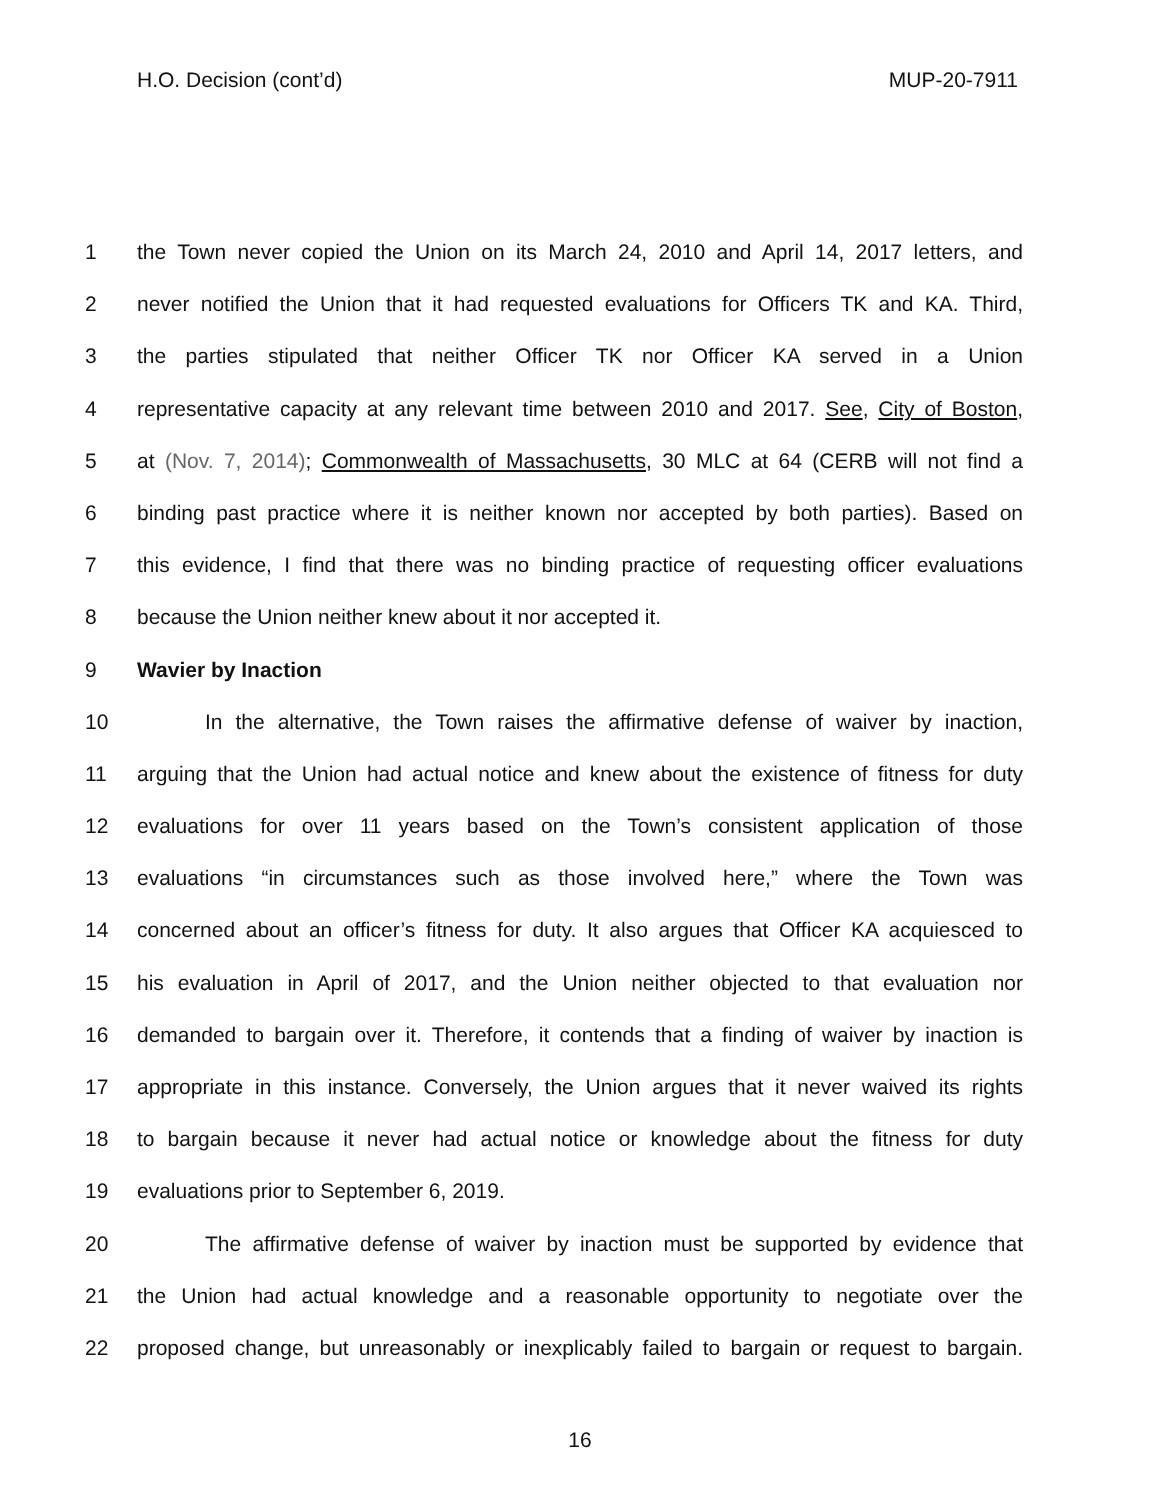H.O. Decision (cont’d) MUP-20-7911
1 the Town never copied the Union on its March 24, 2010 and April 14, 2017 letters, and
2 never notified the Union that it had requested evaluations for Officers TK and KA. Third,
3 the parties stipulated that neither Officer TK nor Officer KA served in a Union
4 representative capacity at any relevant time between 2010 and 2017. See, City of Boston,
5 at (Nov. 7, 2014); Commonwealth of Massachusetts, 30 MLC at 64 (CERB will not find a
6 binding past practice where it is neither known nor accepted by both parties). Based on
7 this evidence, I find that there was no binding practice of requesting officer evaluations
8 because the Union neither knew about it nor accepted it.
9 Wavier by Inaction
10 In the alternative, the Town raises the affirmative defense of waiver by inaction,
11 arguing that the Union had actual notice and knew about the existence of fitness for duty
12 evaluations for over 11 years based on the Town’s consistent application of those
13 evaluations “in circumstances such as those involved here,” where the Town was
14 concerned about an officer’s fitness for duty. It also argues that Officer KA acquiesced to
15 his evaluation in April of 2017, and the Union neither objected to that evaluation nor
16 demanded to bargain over it. Therefore, it contends that a finding of waiver by inaction is
17 appropriate in this instance. Conversely, the Union argues that it never waived its rights
18 to bargain because it never had actual notice or knowledge about the fitness for duty
19 evaluations prior to September 6, 2019.
20 The affirmative defense of waiver by inaction must be supported by evidence that
21 the Union had actual knowledge and a reasonable opportunity to negotiate over the
22 proposed change, but unreasonably or inexplicably failed to bargain or request to bargain.
16